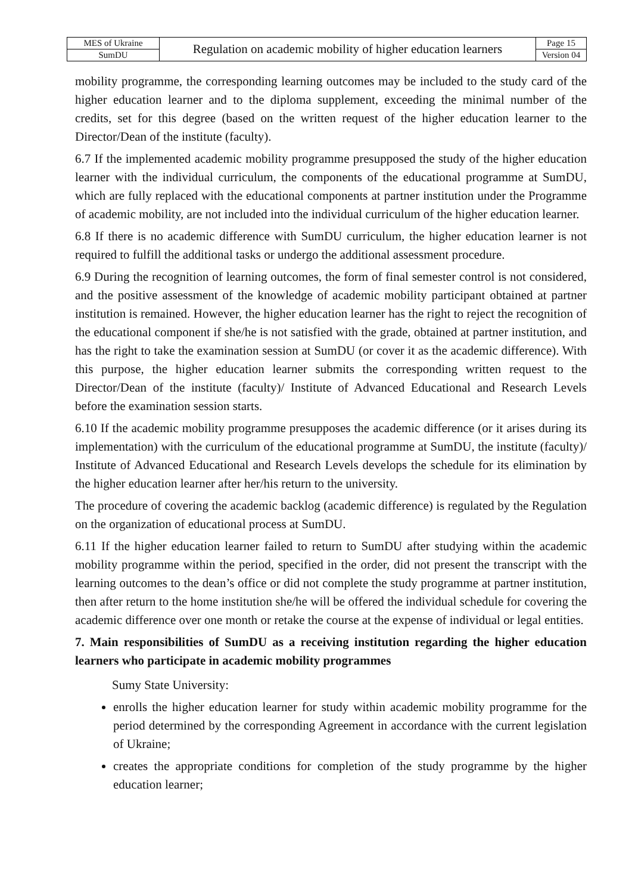| MES of Ukraine | Regulation on academic mobility of higher education learners | Page 15 |
| SumDU | | Version 04 |
mobility programme, the corresponding learning outcomes may be included to the study card of the higher education learner and to the diploma supplement, exceeding the minimal number of the credits, set for this degree (based on the written request of the higher education learner to the Director/Dean of the institute (faculty).
6.7 If the implemented academic mobility programme presupposed the study of the higher education learner with the individual curriculum, the components of the educational programme at SumDU, which are fully replaced with the educational components at partner institution under the Programme of academic mobility, are not included into the individual curriculum of the higher education learner.
6.8 If there is no academic difference with SumDU curriculum, the higher education learner is not required to fulfill the additional tasks or undergo the additional assessment procedure.
6.9 During the recognition of learning outcomes, the form of final semester control is not considered, and the positive assessment of the knowledge of academic mobility participant obtained at partner institution is remained. However, the higher education learner has the right to reject the recognition of the educational component if she/he is not satisfied with the grade, obtained at partner institution, and has the right to take the examination session at SumDU (or cover it as the academic difference). With this purpose, the higher education learner submits the corresponding written request to the Director/Dean of the institute (faculty)/ Institute of Advanced Educational and Research Levels before the examination session starts.
6.10 If the academic mobility programme presupposes the academic difference (or it arises during its implementation) with the curriculum of the educational programme at SumDU, the institute (faculty)/ Institute of Advanced Educational and Research Levels develops the schedule for its elimination by the higher education learner after her/his return to the university.
The procedure of covering the academic backlog (academic difference) is regulated by the Regulation on the organization of educational process at SumDU.
6.11 If the higher education learner failed to return to SumDU after studying within the academic mobility programme within the period, specified in the order, did not present the transcript with the learning outcomes to the dean’s office or did not complete the study programme at partner institution, then after return to the home institution she/he will be offered the individual schedule for covering the academic difference over one month or retake the course at the expense of individual or legal entities.
7. Main responsibilities of SumDU as a receiving institution regarding the higher education learners who participate in academic mobility programmes
Sumy State University:
enrolls the higher education learner for study within academic mobility programme for the period determined by the corresponding Agreement in accordance with the current legislation of Ukraine;
creates the appropriate conditions for completion of the study programme by the higher education learner;